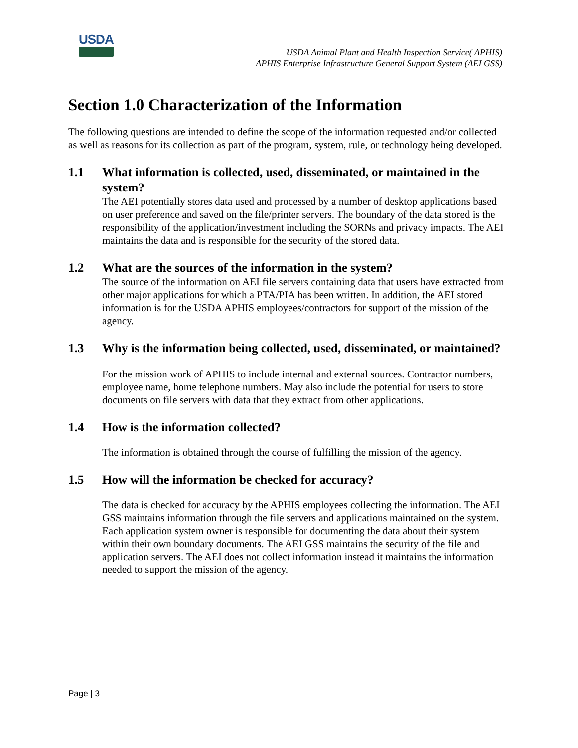USDA
USDA Animal Plant and Health Inspection Service( APHIS)
APHIS Enterprise Infrastructure General Support System (AEI GSS)
Section 1.0 Characterization of the Information
The following questions are intended to define the scope of the information requested and/or collected as well as reasons for its collection as part of the program, system, rule, or technology being developed.
1.1 What information is collected, used, disseminated, or maintained in the system?
The AEI potentially stores data used and processed by a number of desktop applications based on user preference and saved on the file/printer servers. The boundary of the data stored is the responsibility of the application/investment including the SORNs and privacy impacts. The AEI maintains the data and is responsible for the security of the stored data.
1.2 What are the sources of the information in the system?
The source of the information on AEI file servers containing data that users have extracted from other major applications for which a PTA/PIA has been written. In addition, the AEI stored information is for the USDA APHIS employees/contractors for support of the mission of the agency.
1.3 Why is the information being collected, used, disseminated, or maintained?
For the mission work of APHIS to include internal and external sources. Contractor numbers, employee name, home telephone numbers. May also include the potential for users to store documents on file servers with data that they extract from other applications.
1.4 How is the information collected?
The information is obtained through the course of fulfilling the mission of the agency.
1.5 How will the information be checked for accuracy?
The data is checked for accuracy by the APHIS employees collecting the information. The AEI GSS maintains information through the file servers and applications maintained on the system. Each application system owner is responsible for documenting the data about their system within their own boundary documents. The AEI GSS maintains the security of the file and application servers. The AEI does not collect information instead it maintains the information needed to support the mission of the agency.
Page | 3